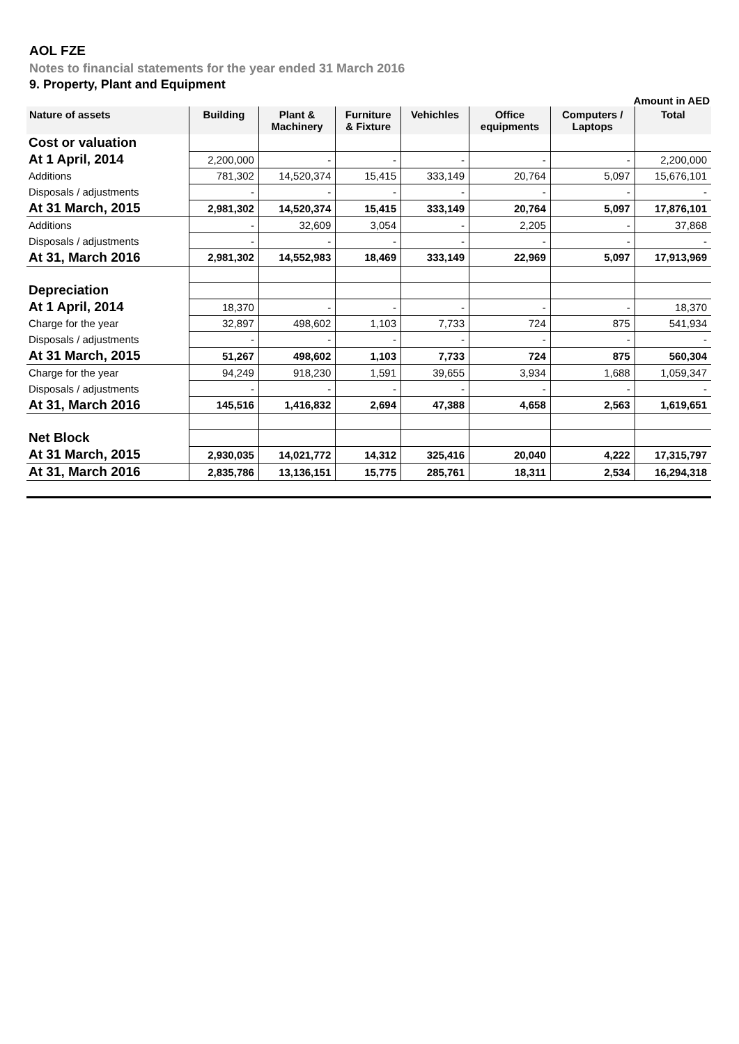AOL FZE
Notes to financial statements for the year ended 31 March 2016
9. Property, Plant and Equipment
Amount in AED
| Nature of assets | Building | Plant & Machinery | Furniture & Fixture | Vehichles | Office equipments | Computers / Laptops | Total |
| --- | --- | --- | --- | --- | --- | --- | --- |
| Cost or valuation | | | | | | | |
| At 1 April, 2014 | 2,200,000 | - | - | - | - | - | 2,200,000 |
| Additions | 781,302 | 14,520,374 | 15,415 | 333,149 | 20,764 | 5,097 | 15,676,101 |
| Disposals / adjustments | - | - | - | - | - | - | - |
| At 31 March, 2015 | 2,981,302 | 14,520,374 | 15,415 | 333,149 | 20,764 | 5,097 | 17,876,101 |
| Additions | - | 32,609 | 3,054 | - | 2,205 | - | 37,868 |
| Disposals / adjustments | - | - | - | - | - | - | - |
| At 31, March 2016 | 2,981,302 | 14,552,983 | 18,469 | 333,149 | 22,969 | 5,097 | 17,913,969 |
| Depreciation | | | | | | | |
| At 1 April, 2014 | 18,370 | - | - | - | - | - | 18,370 |
| Charge for the year | 32,897 | 498,602 | 1,103 | 7,733 | 724 | 875 | 541,934 |
| Disposals / adjustments | - | - | - | - | - | - | - |
| At 31 March, 2015 | 51,267 | 498,602 | 1,103 | 7,733 | 724 | 875 | 560,304 |
| Charge for the year | 94,249 | 918,230 | 1,591 | 39,655 | 3,934 | 1,688 | 1,059,347 |
| Disposals / adjustments | - | - | - | - | - | - | - |
| At 31, March 2016 | 145,516 | 1,416,832 | 2,694 | 47,388 | 4,658 | 2,563 | 1,619,651 |
| Net Block | | | | | | | |
| At 31 March, 2015 | 2,930,035 | 14,021,772 | 14,312 | 325,416 | 20,040 | 4,222 | 17,315,797 |
| At 31, March 2016 | 2,835,786 | 13,136,151 | 15,775 | 285,761 | 18,311 | 2,534 | 16,294,318 |